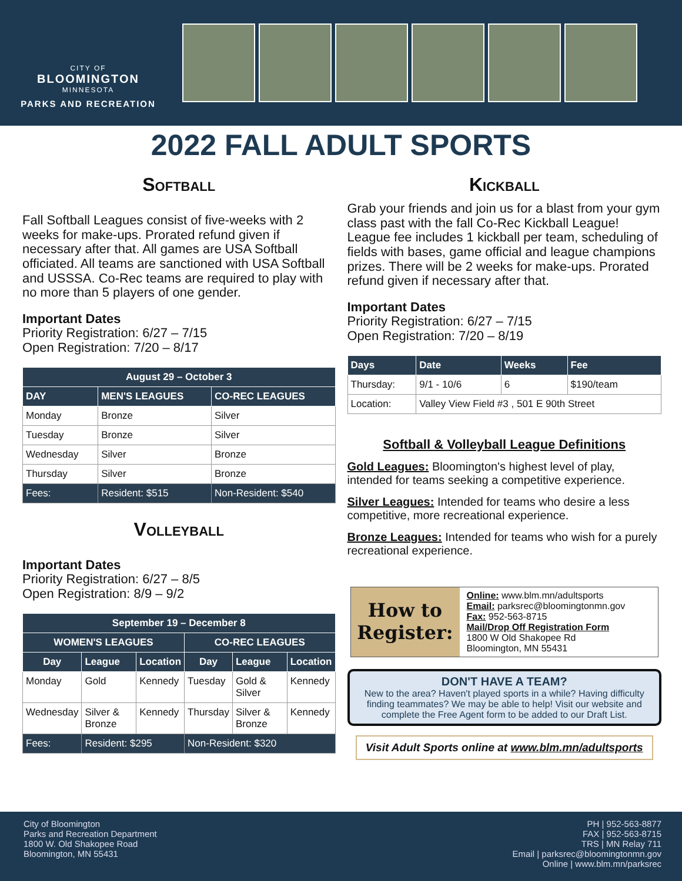CITY OF
BLOOMINGTON
MINNESOTA
PARKS AND RECREATION
2022 FALL ADULT SPORTS
Softball
Fall Softball Leagues consist of five-weeks with 2 weeks for make-ups. Prorated refund given if necessary after that. All games are USA Softball officiated. All teams are sanctioned with USA Softball and USSSA. Co-Rec teams are required to play with no more than 5 players of one gender.
Important Dates
Priority Registration: 6/27 – 7/15
Open Registration: 7/20 – 8/17
| August 29 – October 3 | | |
| --- | --- | --- |
| DAY | MEN'S LEAGUES | CO-REC LEAGUES |
| Monday | Bronze | Silver |
| Tuesday | Bronze | Silver |
| Wednesday | Silver | Bronze |
| Thursday | Silver | Bronze |
| Fees: | Resident: $515 | Non-Resident: $540 |
Volleyball
Important Dates
Priority Registration: 6/27 – 8/5
Open Registration: 8/9 – 9/2
| September 19 – December 8 | | | | | |
| --- | --- | --- | --- | --- | --- |
| WOMEN'S LEAGUES | | | CO-REC LEAGUES | | |
| Day | League | Location | Day | League | Location |
| Monday | Gold | Kennedy | Tuesday | Gold & Silver | Kennedy |
| Wednesday | Silver & Bronze | Kennedy | Thursday | Silver & Bronze | Kennedy |
| Fees: | Resident: $295 | | Non-Resident: $320 | | |
Kickball
Grab your friends and join us for a blast from your gym class past with the fall Co-Rec Kickball League! League fee includes 1 kickball per team, scheduling of fields with bases, game official and league champions prizes. There will be 2 weeks for make-ups. Prorated refund given if necessary after that.
Important Dates
Priority Registration: 6/27 – 7/15
Open Registration: 7/20 – 8/19
| Days | Date | Weeks | Fee |
| --- | --- | --- | --- |
| Thursday: | 9/1 - 10/6 | 6 | $190/team |
| Location: | Valley View Field #3 , 501 E 90th Street | | |
Softball & Volleyball League Definitions
Gold Leagues: Bloomington's highest level of play, intended for teams seeking a competitive experience.
Silver Leagues: Intended for teams who desire a less competitive, more recreational experience.
Bronze Leagues: Intended for teams who wish for a purely recreational experience.
How to Register:
Online: www.blm.mn/adultsports
Email: parksrec@bloomingtonmn.gov
Fax: 952-563-8715
Mail/Drop Off Registration Form
1800 W Old Shakopee Rd
Bloomington, MN 55431
DON'T HAVE A TEAM?
New to the area? Haven't played sports in a while? Having difficulty finding teammates? We may be able to help! Visit our website and complete the Free Agent form to be added to our Draft List.
Visit Adult Sports online at www.blm.mn/adultsports
City of Bloomington
Parks and Recreation Department
1800 W. Old Shakopee Road
Bloomington, MN 55431
PH | 952-563-8877
FAX | 952-563-8715
TRS | MN Relay 711
Email | parksrec@bloomingtonmn.gov
Online | www.blm.mn/parksrec